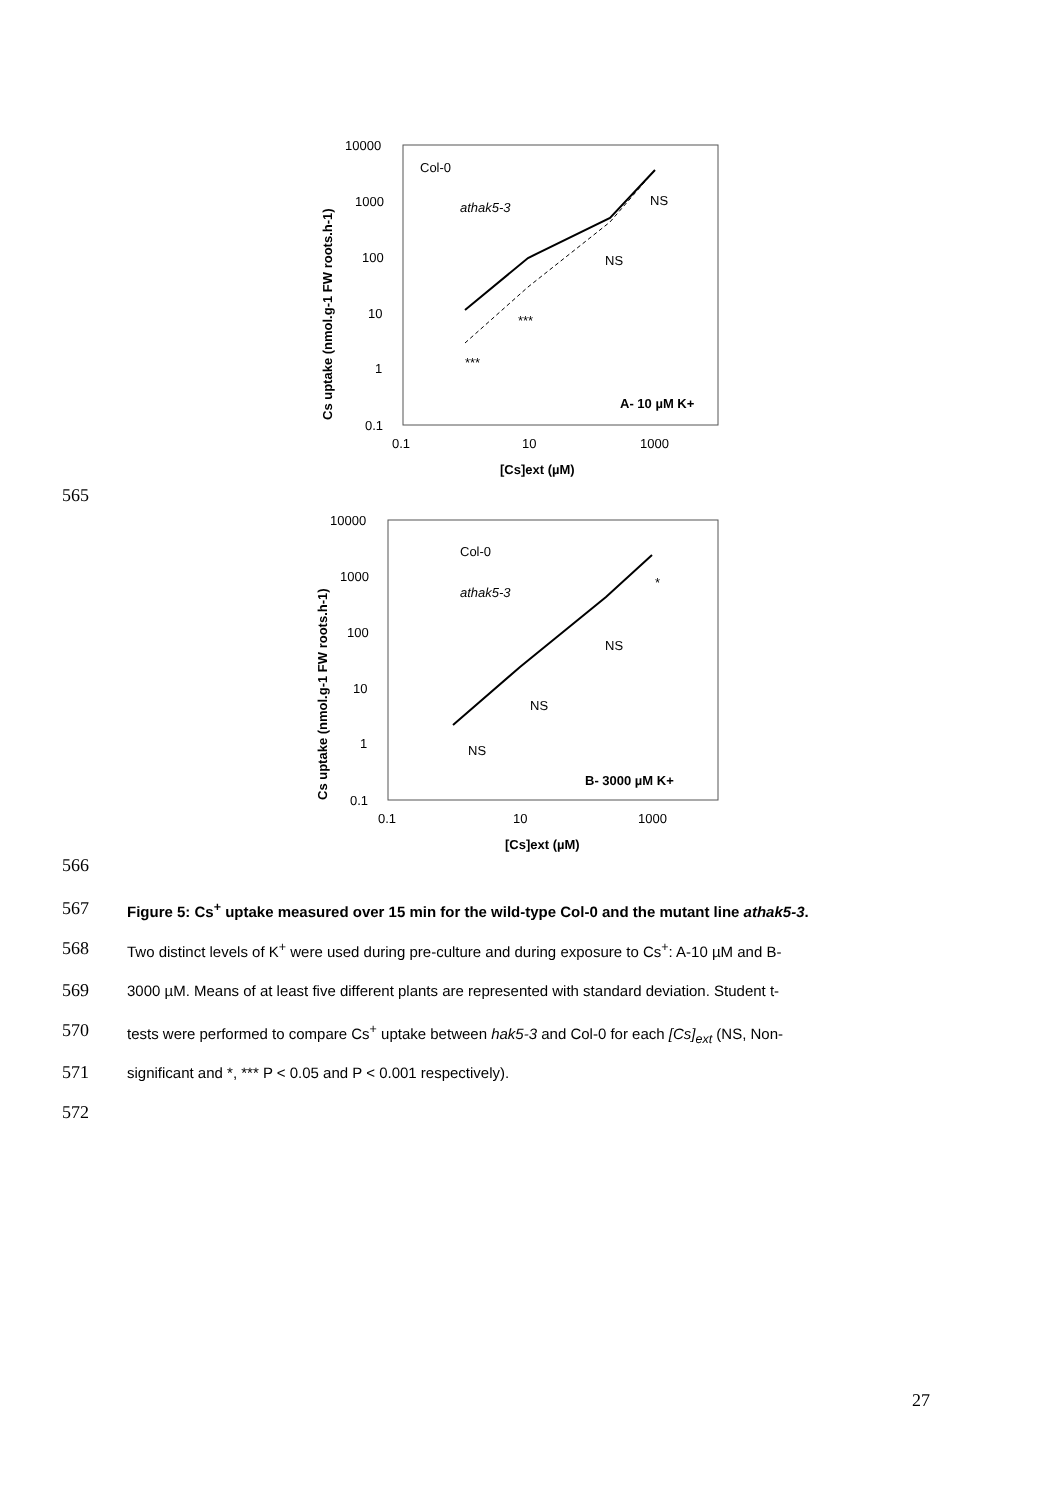10000
1000
100
10
1
0.1
0.1
10
1000
[Cs]ext (µM)
Cs uptake (nmol.g-1 FW roots.h-1)
Col-0
athak5-3
NS
NS
***
***
A- 10 µM K+
10000
1000
100
10
1
0.1
0.1
10
1000
[Cs]ext (µM)
Cs uptake (nmol.g-1 FW roots.h-1)
Col-0
athak5-3
*
NS
NS
NS
B- 3000 µM K+
565
566
567
Figure 5: Cs<sup>+</sup> uptake measured over 15 min for the wild-type Col-0 and the mutant line athak5-3.
568
Two distinct levels of K<sup>+</sup> were used during pre-culture and during exposure to Cs<sup>+</sup>: A-10 µM and B-
569
3000 µM. Means of at least five different plants are represented with standard deviation. Student t-
570
tests were performed to compare Cs<sup>+</sup> uptake between hak5-3 and Col-0 for each [Cs]<sub>ext</sub> (NS, Non-
571
significant and *, *** P < 0.05 and P < 0.001 respectively).
572
27